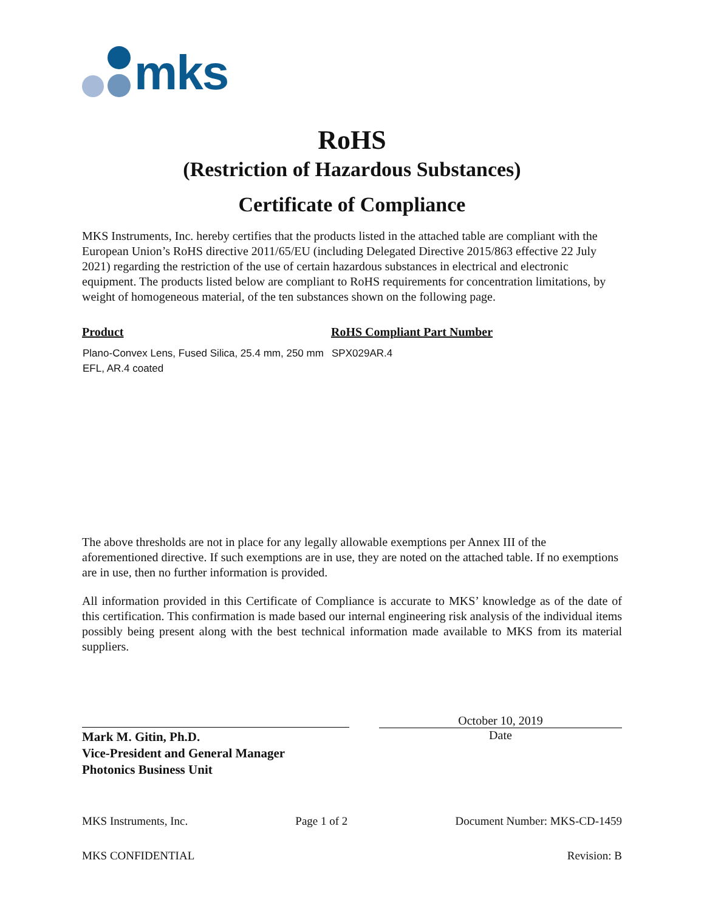mks
RoHS
(Restriction of Hazardous Substances)
Certificate of Compliance
MKS Instruments, Inc. hereby certifies that the products listed in the attached table are compliant with the European Union’s RoHS directive 2011/65/EU (including Delegated Directive 2015/863 effective 22 July 2021) regarding the restriction of the use of certain hazardous substances in electrical and electronic equipment. The products listed below are compliant to RoHS requirements for concentration limitations, by weight of homogeneous material, of the ten substances shown on the following page.
| Product | RoHS Compliant Part Number |
| --- | --- |
| Plano-Convex Lens, Fused Silica, 25.4 mm, 250 mm EFL, AR.4 coated | SPX029AR.4 |
The above thresholds are not in place for any legally allowable exemptions per Annex III of the aforementioned directive. If such exemptions are in use, they are noted on the attached table. If no exemptions are in use, then no further information is provided.
All information provided in this Certificate of Compliance is accurate to MKS’ knowledge as of the date of this certification. This confirmation is made based our internal engineering risk analysis of the individual items possibly being present along with the best technical information made available to MKS from its material suppliers.
Mark M. Gitin, Ph.D.
Vice-President and General Manager
Photonics Business Unit
October 10, 2019
Date
MKS Instruments, Inc. Page 1 of 2 Document Number: MKS-CD-1459
MKS CONFIDENTIAL Revision: B